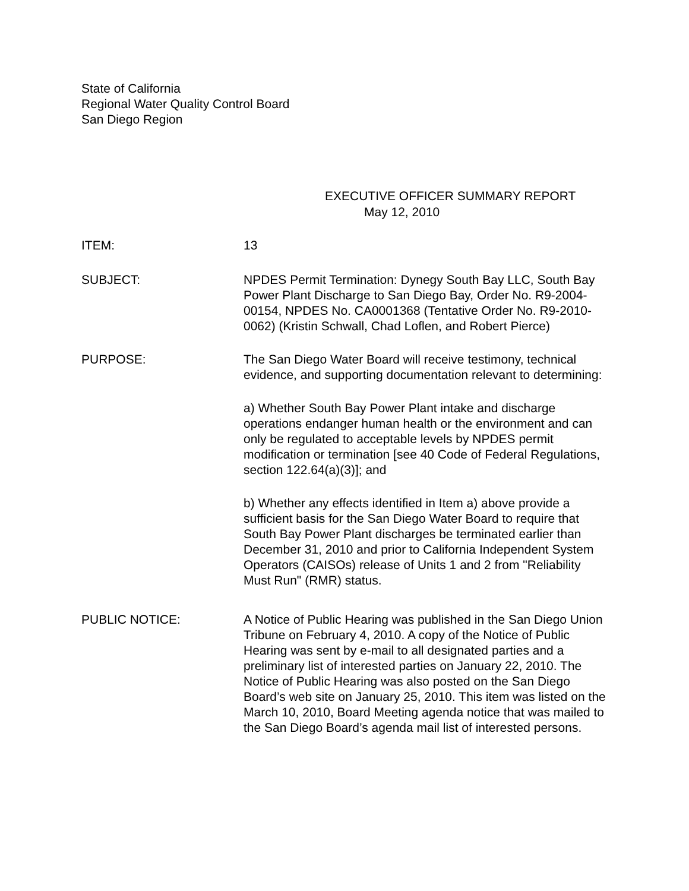State of California
Regional Water Quality Control Board
San Diego Region
EXECUTIVE OFFICER SUMMARY REPORT
May 12, 2010
ITEM: 13
SUBJECT: NPDES Permit Termination: Dynegy South Bay LLC, South Bay Power Plant Discharge to San Diego Bay, Order No. R9-2004-00154, NPDES No. CA0001368 (Tentative Order No. R9-2010-0062) (Kristin Schwall, Chad Loflen, and Robert Pierce)
PURPOSE: The San Diego Water Board will receive testimony, technical evidence, and supporting documentation relevant to determining:
a) Whether South Bay Power Plant intake and discharge operations endanger human health or the environment and can only be regulated to acceptable levels by NPDES permit modification or termination [see 40 Code of Federal Regulations, section 122.64(a)(3)]; and
b) Whether any effects identified in Item a) above provide a sufficient basis for the San Diego Water Board to require that South Bay Power Plant discharges be terminated earlier than December 31, 2010 and prior to California Independent System Operators (CAISOs) release of Units 1 and 2 from "Reliability Must Run" (RMR) status.
PUBLIC NOTICE: A Notice of Public Hearing was published in the San Diego Union Tribune on February 4, 2010. A copy of the Notice of Public Hearing was sent by e-mail to all designated parties and a preliminary list of interested parties on January 22, 2010. The Notice of Public Hearing was also posted on the San Diego Board’s web site on January 25, 2010. This item was listed on the March 10, 2010, Board Meeting agenda notice that was mailed to the San Diego Board’s agenda mail list of interested persons.